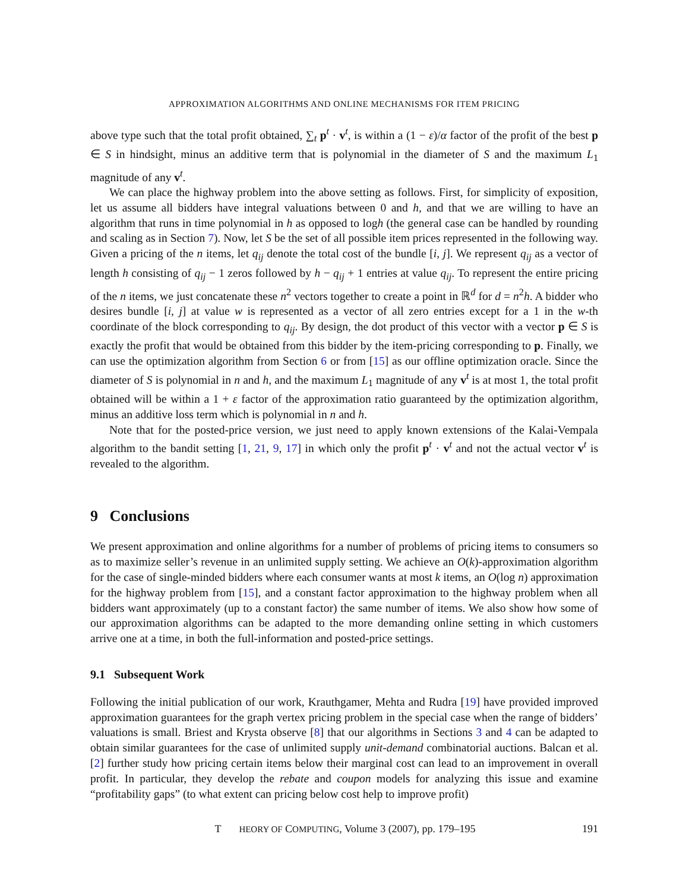APPROXIMATION ALGORITHMS AND ONLINE MECHANISMS FOR ITEM PRICING
above type such that the total profit obtained, ∑<sub>t</sub> p<sup>t</sup> · v<sup>t</sup>, is within a (1 − ε)/α factor of the profit of the best p ∈ S in hindsight, minus an additive term that is polynomial in the diameter of S and the maximum L<sub>1</sub> magnitude of any v<sup>t</sup>.
We can place the highway problem into the above setting as follows. First, for simplicity of exposition, let us assume all bidders have integral valuations between 0 and h, and that we are willing to have an algorithm that runs in time polynomial in h as opposed to logh (the general case can be handled by rounding and scaling as in Section 7). Now, let S be the set of all possible item prices represented in the following way. Given a pricing of the n items, let q<sub>ij</sub> denote the total cost of the bundle [i, j]. We represent q<sub>ij</sub> as a vector of length h consisting of q<sub>ij</sub> − 1 zeros followed by h − q<sub>ij</sub> + 1 entries at value q<sub>ij</sub>. To represent the entire pricing of the n items, we just concatenate these n<sup>2</sup> vectors together to create a point in ℝ<sup>d</sup> for d = n<sup>2</sup>h. A bidder who desires bundle [i, j] at value w is represented as a vector of all zero entries except for a 1 in the w-th coordinate of the block corresponding to q<sub>ij</sub>. By design, the dot product of this vector with a vector p ∈ S is exactly the profit that would be obtained from this bidder by the item-pricing corresponding to p. Finally, we can use the optimization algorithm from Section 6 or from [15] as our offline optimization oracle. Since the diameter of S is polynomial in n and h, and the maximum L<sub>1</sub> magnitude of any v<sup>t</sup> is at most 1, the total profit obtained will be within a 1 + ε factor of the approximation ratio guaranteed by the optimization algorithm, minus an additive loss term which is polynomial in n and h.
Note that for the posted-price version, we just need to apply known extensions of the Kalai-Vempala algorithm to the bandit setting [1, 21, 9, 17] in which only the profit p<sup>t</sup> · v<sup>t</sup> and not the actual vector v<sup>t</sup> is revealed to the algorithm.
9 Conclusions
We present approximation and online algorithms for a number of problems of pricing items to consumers so as to maximize seller’s revenue in an unlimited supply setting. We achieve an O(k)-approximation algorithm for the case of single-minded bidders where each consumer wants at most k items, an O(log n) approximation for the highway problem from [15], and a constant factor approximation to the highway problem when all bidders want approximately (up to a constant factor) the same number of items. We also show how some of our approximation algorithms can be adapted to the more demanding online setting in which customers arrive one at a time, in both the full-information and posted-price settings.
9.1 Subsequent Work
Following the initial publication of our work, Krauthgamer, Mehta and Rudra [19] have provided improved approximation guarantees for the graph vertex pricing problem in the special case when the range of bidders’ valuations is small. Briest and Krysta observe [8] that our algorithms in Sections 3 and 4 can be adapted to obtain similar guarantees for the case of unlimited supply unit-demand combinatorial auctions. Balcan et al. [2] further study how pricing certain items below their marginal cost can lead to an improvement in overall profit. In particular, they develop the rebate and coupon models for analyzing this issue and examine “profitability gaps” (to what extent can pricing below cost help to improve profit)
T HEORY OF COMPUTING, Volume 3 (2007), pp. 179–195 191